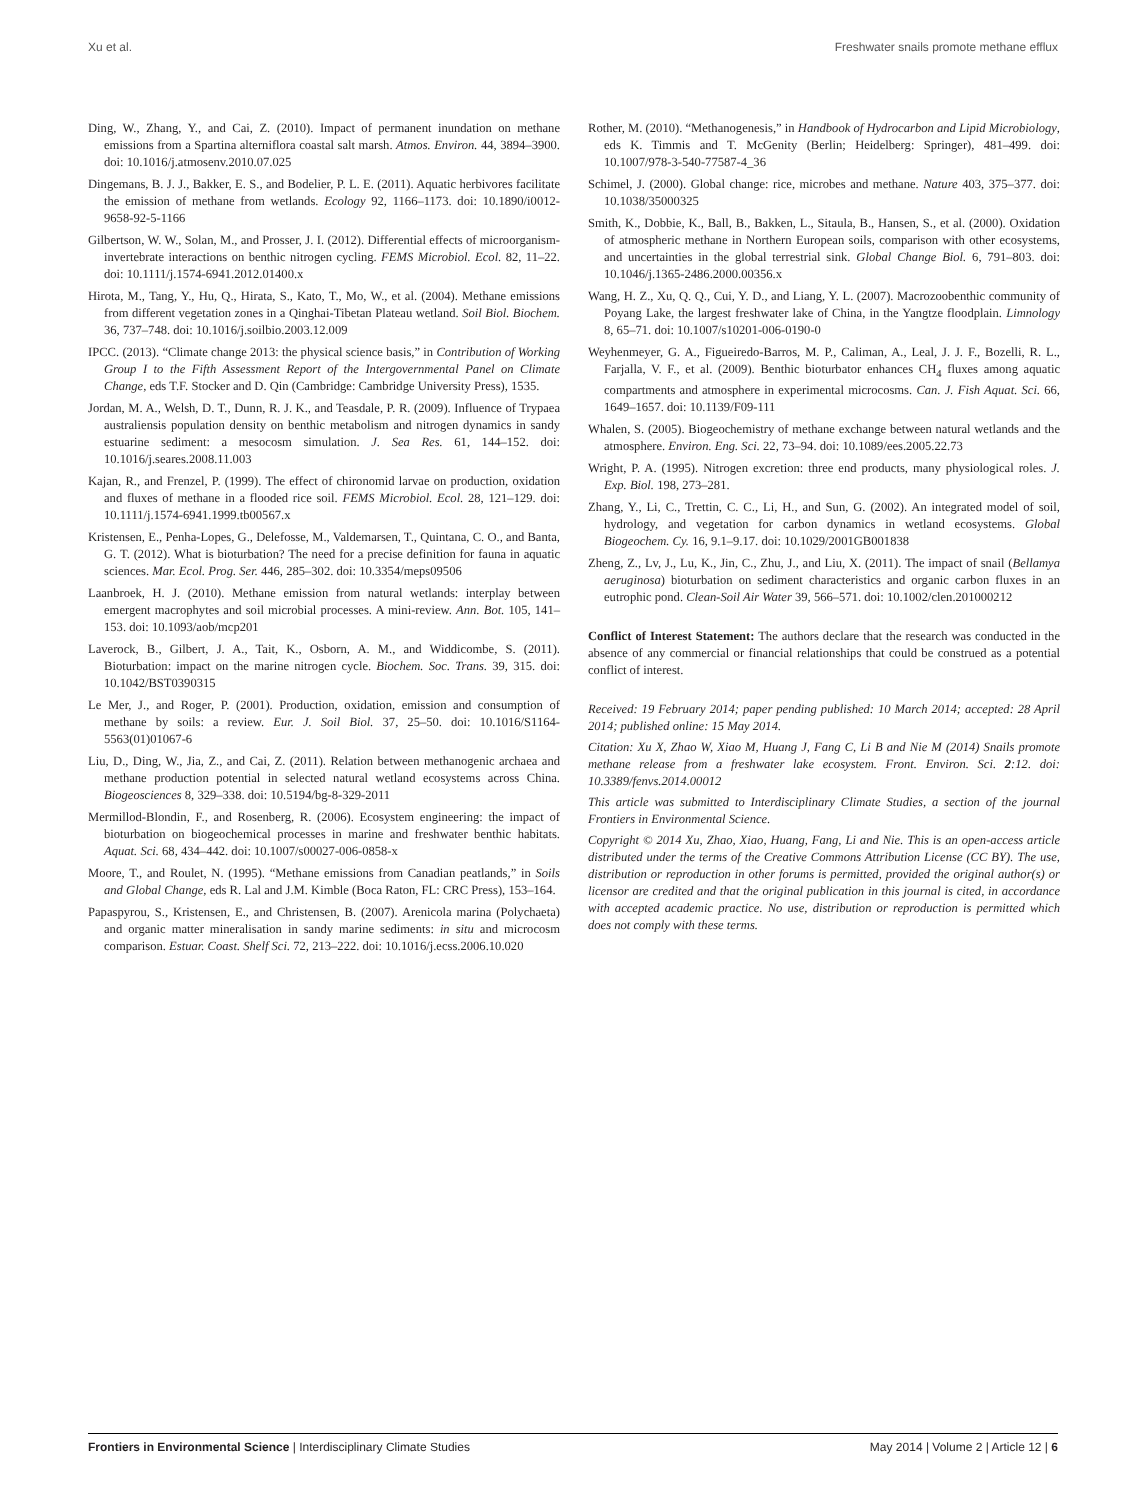Xu et al. Freshwater snails promote methane efflux
Ding, W., Zhang, Y., and Cai, Z. (2010). Impact of permanent inundation on methane emissions from a Spartina alterniflora coastal salt marsh. Atmos. Environ. 44, 3894–3900. doi: 10.1016/j.atmosenv.2010.07.025
Dingemans, B. J. J., Bakker, E. S., and Bodelier, P. L. E. (2011). Aquatic herbivores facilitate the emission of methane from wetlands. Ecology 92, 1166–1173. doi: 10.1890/i0012-9658-92-5-1166
Gilbertson, W. W., Solan, M., and Prosser, J. I. (2012). Differential effects of microorganism-invertebrate interactions on benthic nitrogen cycling. FEMS Microbiol. Ecol. 82, 11–22. doi: 10.1111/j.1574-6941.2012.01400.x
Hirota, M., Tang, Y., Hu, Q., Hirata, S., Kato, T., Mo, W., et al. (2004). Methane emissions from different vegetation zones in a Qinghai-Tibetan Plateau wetland. Soil Biol. Biochem. 36, 737–748. doi: 10.1016/j.soilbio.2003.12.009
IPCC. (2013). “Climate change 2013: the physical science basis,” in Contribution of Working Group I to the Fifth Assessment Report of the Intergovernmental Panel on Climate Change, eds T.F. Stocker and D. Qin (Cambridge: Cambridge University Press), 1535.
Jordan, M. A., Welsh, D. T., Dunn, R. J. K., and Teasdale, P. R. (2009). Influence of Trypaea australiensis population density on benthic metabolism and nitrogen dynamics in sandy estuarine sediment: a mesocosm simulation. J. Sea Res. 61, 144–152. doi: 10.1016/j.seares.2008.11.003
Kajan, R., and Frenzel, P. (1999). The effect of chironomid larvae on production, oxidation and fluxes of methane in a flooded rice soil. FEMS Microbiol. Ecol. 28, 121–129. doi: 10.1111/j.1574-6941.1999.tb00567.x
Kristensen, E., Penha-Lopes, G., Delefosse, M., Valdemarsen, T., Quintana, C. O., and Banta, G. T. (2012). What is bioturbation? The need for a precise definition for fauna in aquatic sciences. Mar. Ecol. Prog. Ser. 446, 285–302. doi: 10.3354/meps09506
Laanbroek, H. J. (2010). Methane emission from natural wetlands: interplay between emergent macrophytes and soil microbial processes. A mini-review. Ann. Bot. 105, 141–153. doi: 10.1093/aob/mcp201
Laverock, B., Gilbert, J. A., Tait, K., Osborn, A. M., and Widdicombe, S. (2011). Bioturbation: impact on the marine nitrogen cycle. Biochem. Soc. Trans. 39, 315. doi: 10.1042/BST0390315
Le Mer, J., and Roger, P. (2001). Production, oxidation, emission and consumption of methane by soils: a review. Eur. J. Soil Biol. 37, 25–50. doi: 10.1016/S1164-5563(01)01067-6
Liu, D., Ding, W., Jia, Z., and Cai, Z. (2011). Relation between methanogenic archaea and methane production potential in selected natural wetland ecosystems across China. Biogeosciences 8, 329–338. doi: 10.5194/bg-8-329-2011
Mermillod-Blondin, F., and Rosenberg, R. (2006). Ecosystem engineering: the impact of bioturbation on biogeochemical processes in marine and freshwater benthic habitats. Aquat. Sci. 68, 434–442. doi: 10.1007/s00027-006-0858-x
Moore, T., and Roulet, N. (1995). “Methane emissions from Canadian peatlands,” in Soils and Global Change, eds R. Lal and J.M. Kimble (Boca Raton, FL: CRC Press), 153–164.
Papaspyrou, S., Kristensen, E., and Christensen, B. (2007). Arenicola marina (Polychaeta) and organic matter mineralisation in sandy marine sediments: in situ and microcosm comparison. Estuar. Coast. Shelf Sci. 72, 213–222. doi: 10.1016/j.ecss.2006.10.020
Rother, M. (2010). “Methanogenesis,” in Handbook of Hydrocarbon and Lipid Microbiology, eds K. Timmis and T. McGenity (Berlin; Heidelberg: Springer), 481–499. doi: 10.1007/978-3-540-77587-4_36
Schimel, J. (2000). Global change: rice, microbes and methane. Nature 403, 375–377. doi: 10.1038/35000325
Smith, K., Dobbie, K., Ball, B., Bakken, L., Sitaula, B., Hansen, S., et al. (2000). Oxidation of atmospheric methane in Northern European soils, comparison with other ecosystems, and uncertainties in the global terrestrial sink. Global Change Biol. 6, 791–803. doi: 10.1046/j.1365-2486.2000.00356.x
Wang, H. Z., Xu, Q. Q., Cui, Y. D., and Liang, Y. L. (2007). Macrozoobenthic community of Poyang Lake, the largest freshwater lake of China, in the Yangtze floodplain. Limnology 8, 65–71. doi: 10.1007/s10201-006-0190-0
Weyhenmeyer, G. A., Figueiredo-Barros, M. P., Caliman, A., Leal, J. J. F., Bozelli, R. L., Farjalla, V. F., et al. (2009). Benthic bioturbator enhances CH<sub>4</sub> fluxes among aquatic compartments and atmosphere in experimental microcosms. Can. J. Fish Aquat. Sci. 66, 1649–1657. doi: 10.1139/F09-111
Whalen, S. (2005). Biogeochemistry of methane exchange between natural wetlands and the atmosphere. Environ. Eng. Sci. 22, 73–94. doi: 10.1089/ees.2005.22.73
Wright, P. A. (1995). Nitrogen excretion: three end products, many physiological roles. J. Exp. Biol. 198, 273–281.
Zhang, Y., Li, C., Trettin, C. C., Li, H., and Sun, G. (2002). An integrated model of soil, hydrology, and vegetation for carbon dynamics in wetland ecosystems. Global Biogeochem. Cy. 16, 9.1–9.17. doi: 10.1029/2001GB001838
Zheng, Z., Lv, J., Lu, K., Jin, C., Zhu, J., and Liu, X. (2011). The impact of snail (Bellamya aeruginosa) bioturbation on sediment characteristics and organic carbon fluxes in an eutrophic pond. Clean-Soil Air Water 39, 566–571. doi: 10.1002/clen.201000212
Conflict of Interest Statement: The authors declare that the research was conducted in the absence of any commercial or financial relationships that could be construed as a potential conflict of interest.
Received: 19 February 2014; paper pending published: 10 March 2014; accepted: 28 April 2014; published online: 15 May 2014.
Citation: Xu X, Zhao W, Xiao M, Huang J, Fang C, Li B and Nie M (2014) Snails promote methane release from a freshwater lake ecosystem. Front. Environ. Sci. 2:12. doi: 10.3389/fenvs.2014.00012
This article was submitted to Interdisciplinary Climate Studies, a section of the journal Frontiers in Environmental Science.
Copyright © 2014 Xu, Zhao, Xiao, Huang, Fang, Li and Nie. This is an open-access article distributed under the terms of the Creative Commons Attribution License (CC BY). The use, distribution or reproduction in other forums is permitted, provided the original author(s) or licensor are credited and that the original publication in this journal is cited, in accordance with accepted academic practice. No use, distribution or reproduction is permitted which does not comply with these terms.
Frontiers in Environmental Science | Interdisciplinary Climate Studies May 2014 | Volume 2 | Article 12 | 6